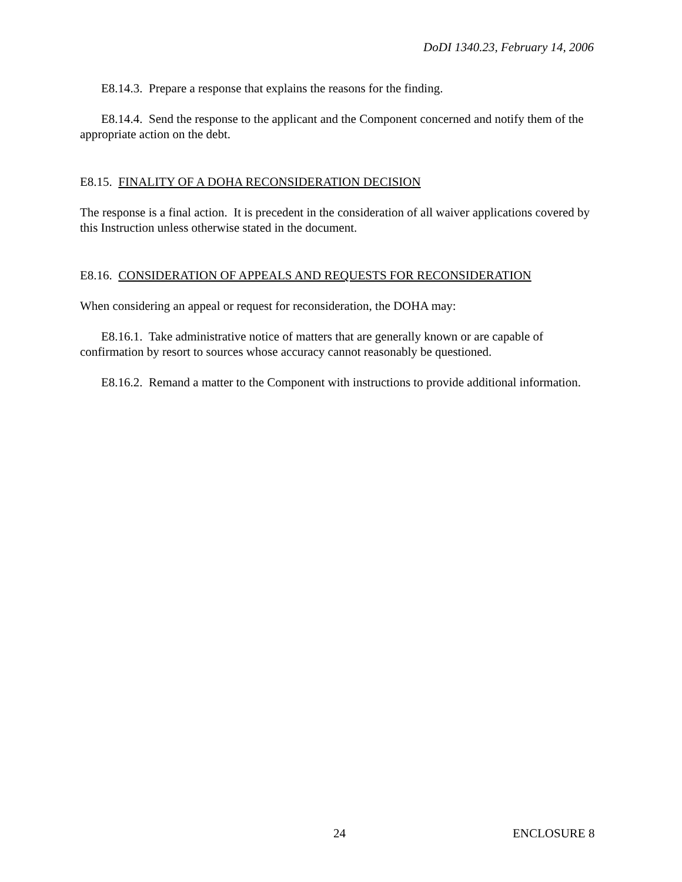DoDI 1340.23, February 14, 2006
E8.14.3. Prepare a response that explains the reasons for the finding.
E8.14.4. Send the response to the applicant and the Component concerned and notify them of the appropriate action on the debt.
E8.15. FINALITY OF A DOHA RECONSIDERATION DECISION
The response is a final action. It is precedent in the consideration of all waiver applications covered by this Instruction unless otherwise stated in the document.
E8.16. CONSIDERATION OF APPEALS AND REQUESTS FOR RECONSIDERATION
When considering an appeal or request for reconsideration, the DOHA may:
E8.16.1. Take administrative notice of matters that are generally known or are capable of confirmation by resort to sources whose accuracy cannot reasonably be questioned.
E8.16.2. Remand a matter to the Component with instructions to provide additional information.
24 ENCLOSURE 8